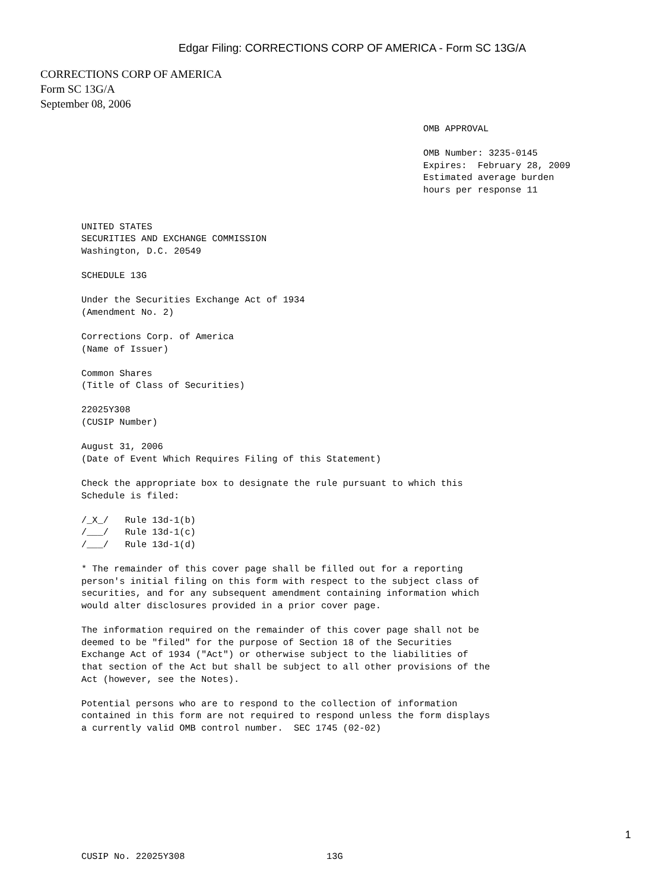Edgar Filing: CORRECTIONS CORP OF AMERICA - Form SC 13G/A
CORRECTIONS CORP OF AMERICA
Form SC 13G/A
September 08, 2006
OMB APPROVAL

OMB Number: 3235-0145
Expires:  February 28, 2009
Estimated average burden
hours per response 11
UNITED STATES
SECURITIES AND EXCHANGE COMMISSION
Washington, D.C. 20549

SCHEDULE 13G

Under the Securities Exchange Act of 1934
(Amendment No. 2)

Corrections Corp. of America
(Name of Issuer)

Common Shares
(Title of Class of Securities)

22025Y308
(CUSIP Number)

August 31, 2006
(Date of Event Which Requires Filing of this Statement)

Check the appropriate box to designate the rule pursuant to which this
Schedule is filed:

/_X_/   Rule 13d-1(b)
/___/   Rule 13d-1(c)
/___/   Rule 13d-1(d)

* The remainder of this cover page shall be filled out for a reporting
person's initial filing on this form with respect to the subject class of
securities, and for any subsequent amendment containing information which
would alter disclosures provided in a prior cover page.

The information required on the remainder of this cover page shall not be
deemed to be "filed" for the purpose of Section 18 of the Securities
Exchange Act of 1934 ("Act") or otherwise subject to the liabilities of
that section of the Act but shall be subject to all other provisions of the
Act (however, see the Notes).

Potential persons who are to respond to the collection of information
contained in this form are not required to respond unless the form displays
a currently valid OMB control number.  SEC 1745 (02-02)
CUSIP No. 22025Y308                          13G
1